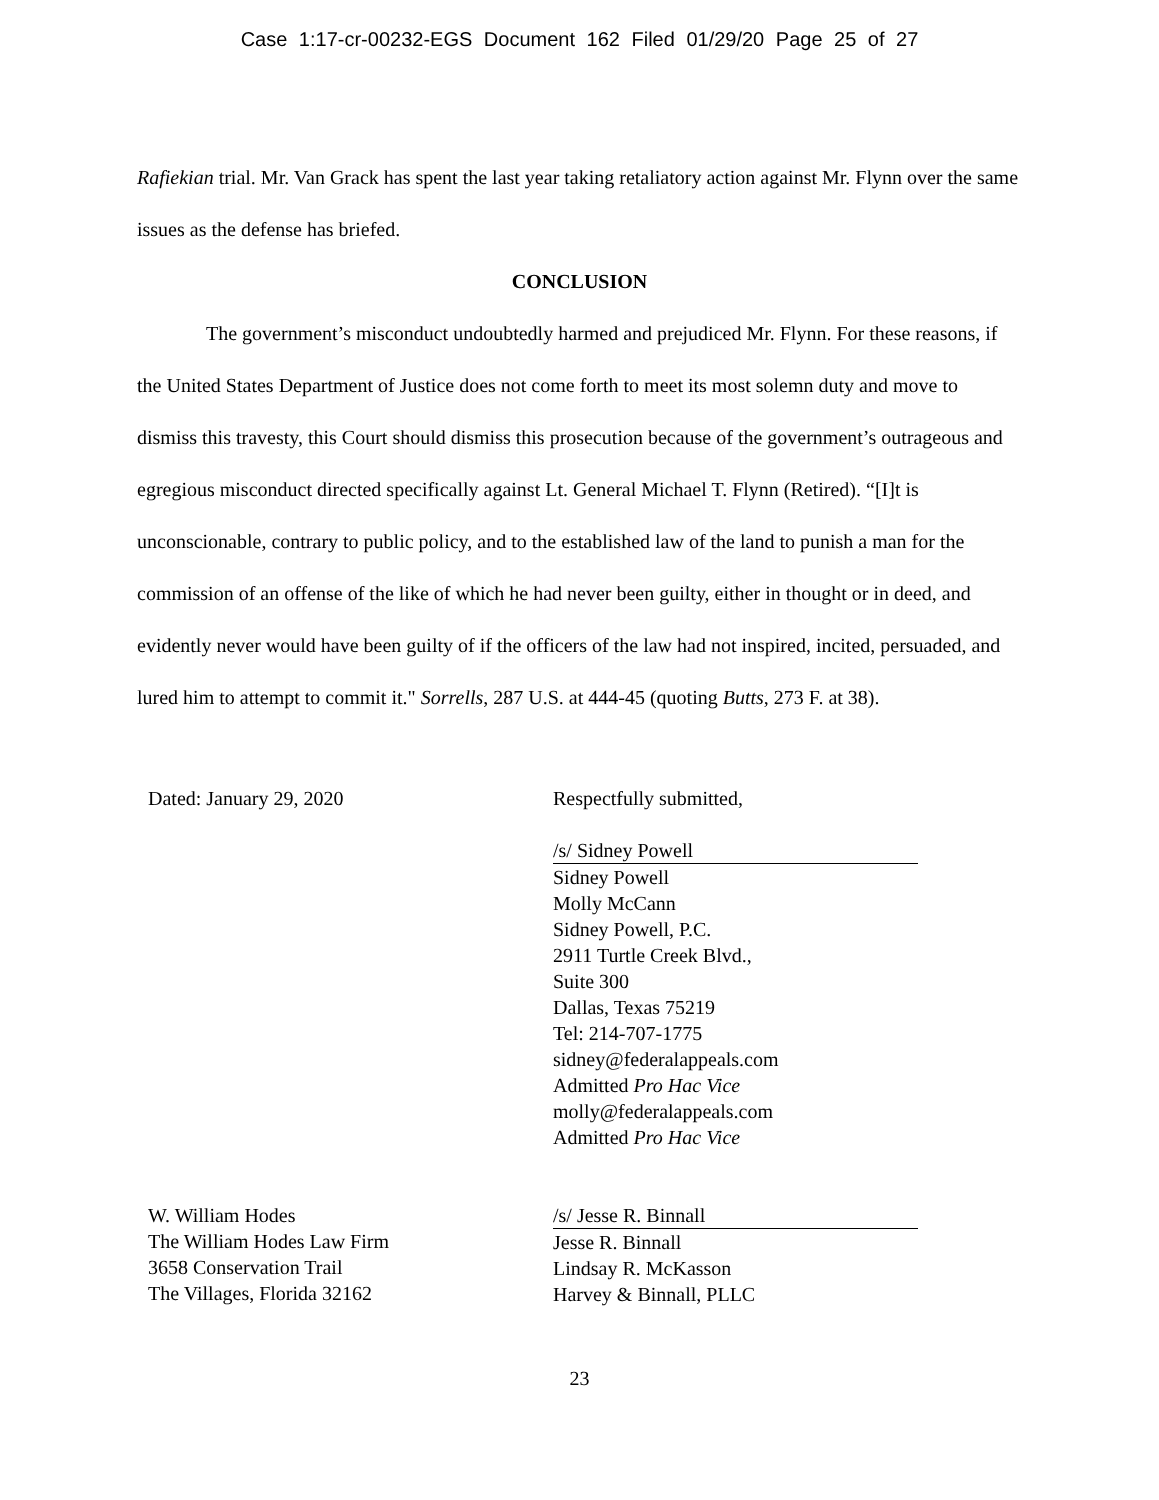Case 1:17-cr-00232-EGS Document 162 Filed 01/29/20 Page 25 of 27
Rafiekian trial. Mr. Van Grack has spent the last year taking retaliatory action against Mr. Flynn over the same issues as the defense has briefed.
CONCLUSION
The government’s misconduct undoubtedly harmed and prejudiced Mr. Flynn. For these reasons, if the United States Department of Justice does not come forth to meet its most solemn duty and move to dismiss this travesty, this Court should dismiss this prosecution because of the government’s outrageous and egregious misconduct directed specifically against Lt. General Michael T. Flynn (Retired). “[I]t is unconscionable, contrary to public policy, and to the established law of the land to punish a man for the commission of an offense of the like of which he had never been guilty, either in thought or in deed, and evidently never would have been guilty of if the officers of the law had not inspired, incited, persuaded, and lured him to attempt to commit it." Sorrells, 287 U.S. at 444-45 (quoting Butts, 273 F. at 38).
Dated: January 29, 2020 Respectfully submitted,
/s/ Sidney Powell
Sidney Powell
Molly McCann
Sidney Powell, P.C.
2911 Turtle Creek Blvd.,
Suite 300
Dallas, Texas 75219
Tel: 214-707-1775
sidney@federalappeals.com
Admitted Pro Hac Vice
molly@federalappeals.com
Admitted Pro Hac Vice
W. William Hodes
The William Hodes Law Firm
3658 Conservation Trail
The Villages, Florida 32162
/s/ Jesse R. Binnall
Jesse R. Binnall
Lindsay R. McKasson
Harvey & Binnall, PLLC
23